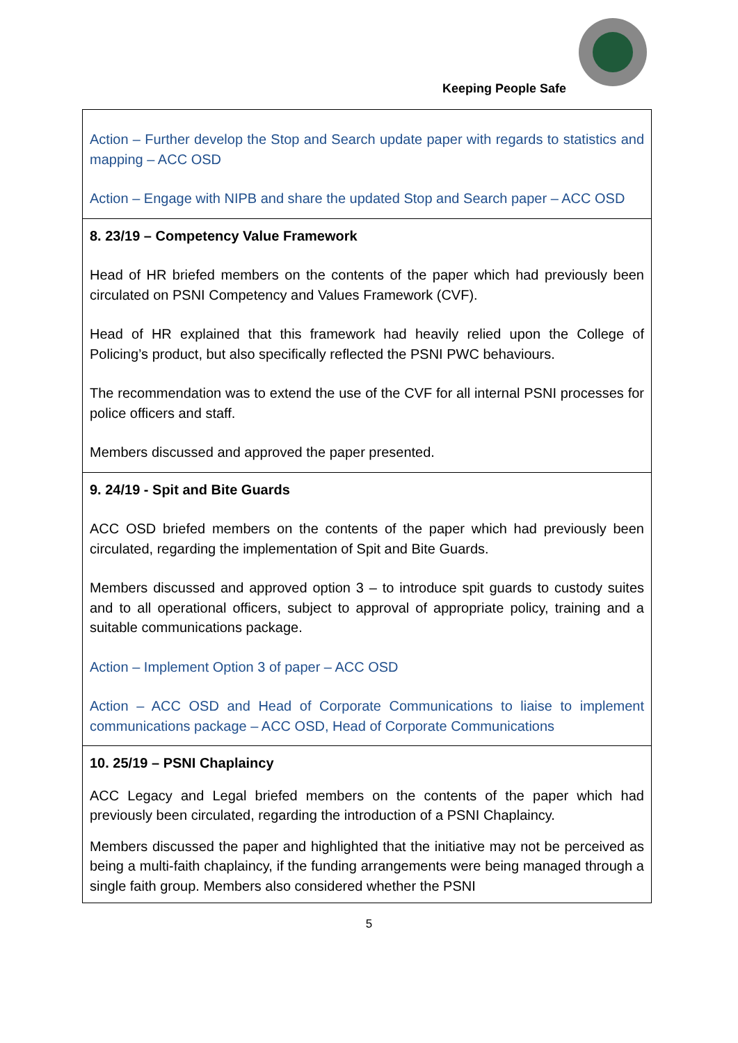Keeping People Safe
| Action – Further develop the Stop and Search update paper with regards to statistics and mapping – ACC OSD Action – Engage with NIPB and share the updated Stop and Search paper – ACC OSD |
| 8. 23/19 – Competency Value Framework Head of HR briefed members on the contents of the paper which had previously been circulated on PSNI Competency and Values Framework (CVF). Head of HR explained that this framework had heavily relied upon the College of Policing’s product, but also specifically reflected the PSNI PWC behaviours. The recommendation was to extend the use of the CVF for all internal PSNI processes for police officers and staff. Members discussed and approved the paper presented. |
| 9. 24/19 - Spit and Bite Guards ACC OSD briefed members on the contents of the paper which had previously been circulated, regarding the implementation of Spit and Bite Guards. Members discussed and approved option 3 – to introduce spit guards to custody suites and to all operational officers, subject to approval of appropriate policy, training and a suitable communications package. Action – Implement Option 3 of paper – ACC OSD Action – ACC OSD and Head of Corporate Communications to liaise to implement communications package – ACC OSD, Head of Corporate Communications |
| 10. 25/19 – PSNI Chaplaincy ACC Legacy and Legal briefed members on the contents of the paper which had previously been circulated, regarding the introduction of a PSNI Chaplaincy. Members discussed the paper and highlighted that the initiative may not be perceived as being a multi-faith chaplaincy, if the funding arrangements were being managed through a single faith group. Members also considered whether the PSNI |
5